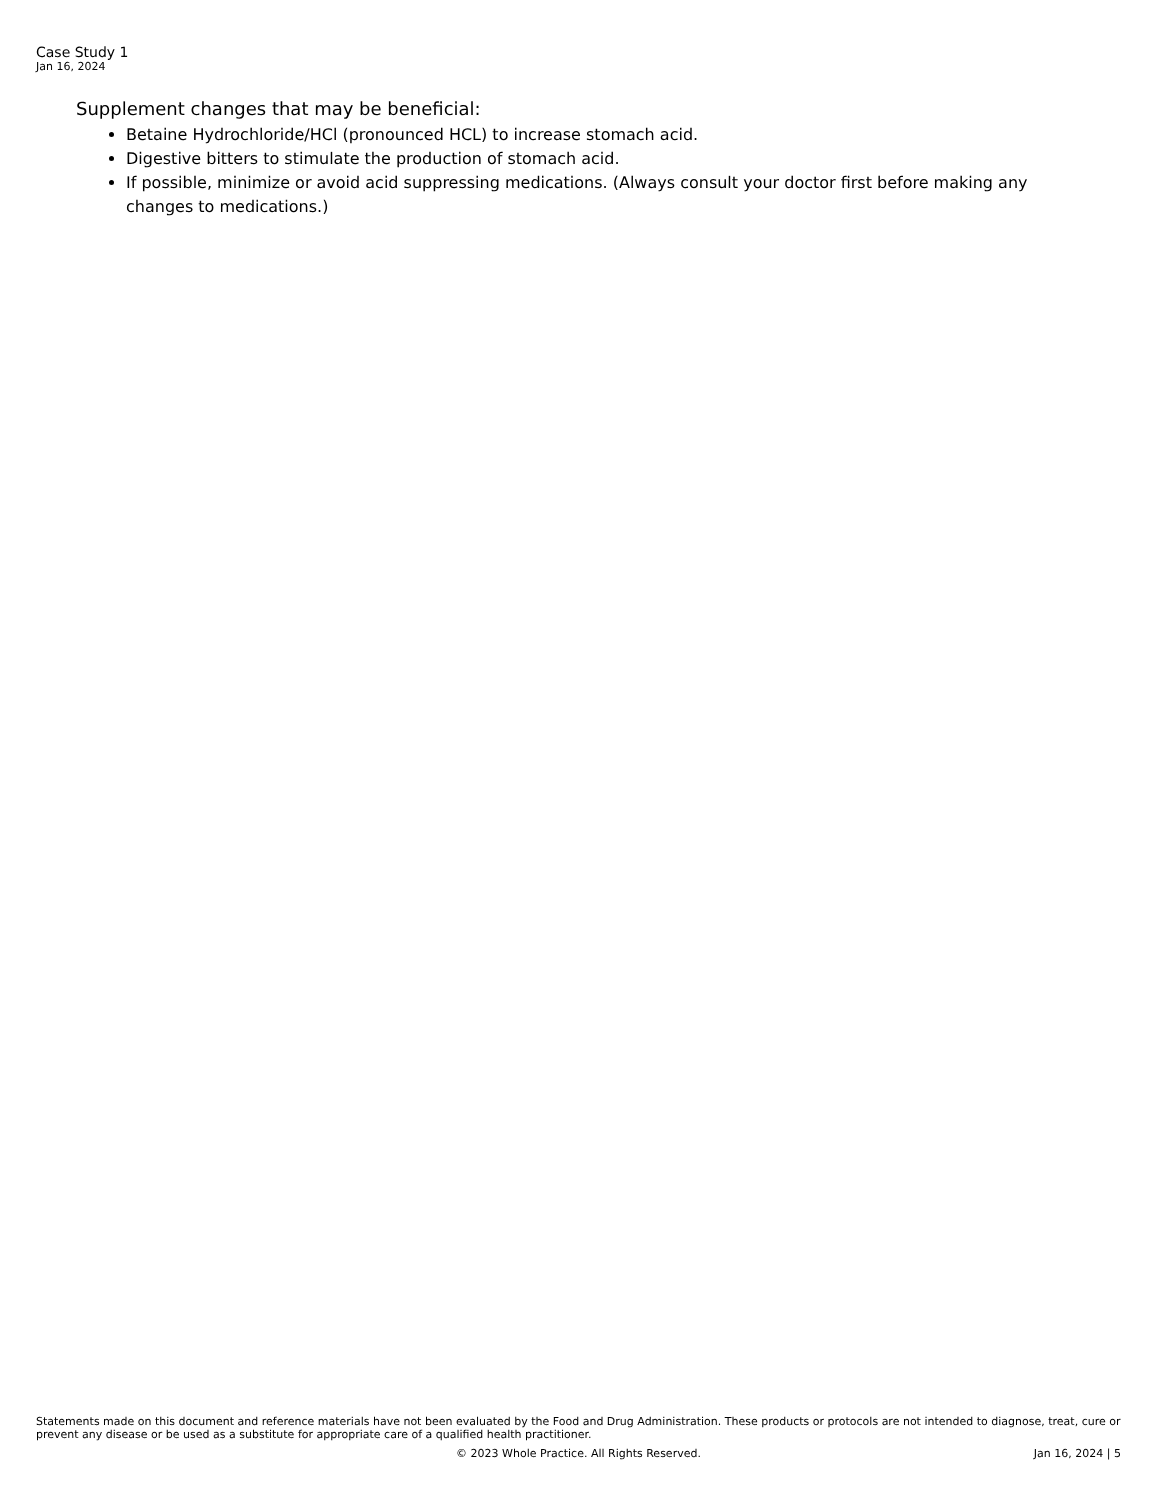Case Study 1
Jan 16, 2024
Supplement changes that may be beneficial:
Betaine Hydrochloride/HCl (pronounced HCL) to increase stomach acid.
Digestive bitters to stimulate the production of stomach acid.
If possible, minimize or avoid acid suppressing medications. (Always consult your doctor first before making any changes to medications.)
Statements made on this document and reference materials have not been evaluated by the Food and Drug Administration. These products or protocols are not intended to diagnose, treat, cure or prevent any disease or be used as a substitute for appropriate care of a qualified health practitioner.
© 2023 Whole Practice. All Rights Reserved. Jan 16, 2024 | 5